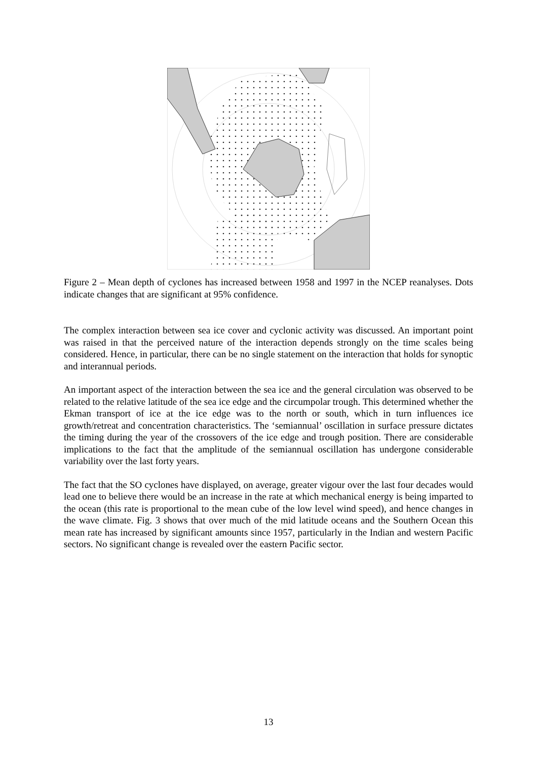Figure 2 – Mean depth of cyclones has increased between 1958 and 1997 in the NCEP reanalyses. Dots indicate changes that are significant at 95% confidence.
The complex interaction between sea ice cover and cyclonic activity was discussed. An important point was raised in that the perceived nature of the interaction depends strongly on the time scales being considered. Hence, in particular, there can be no single statement on the interaction that holds for synoptic and interannual periods.
An important aspect of the interaction between the sea ice and the general circulation was observed to be related to the relative latitude of the sea ice edge and the circumpolar trough. This determined whether the Ekman transport of ice at the ice edge was to the north or south, which in turn influences ice growth/retreat and concentration characteristics. The ‘semiannual’ oscillation in surface pressure dictates the timing during the year of the crossovers of the ice edge and trough position. There are considerable implications to the fact that the amplitude of the semiannual oscillation has undergone considerable variability over the last forty years.
The fact that the SO cyclones have displayed, on average, greater vigour over the last four decades would lead one to believe there would be an increase in the rate at which mechanical energy is being imparted to the ocean (this rate is proportional to the mean cube of the low level wind speed), and hence changes in the wave climate. Fig. 3 shows that over much of the mid latitude oceans and the Southern Ocean this mean rate has increased by significant amounts since 1957, particularly in the Indian and western Pacific sectors. No significant change is revealed over the eastern Pacific sector.
13